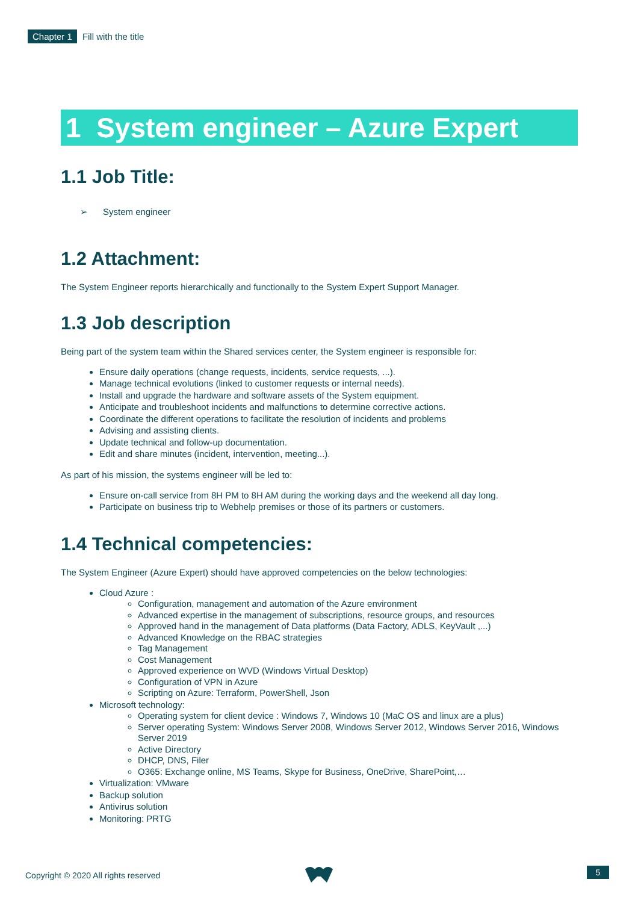Chapter 1 Fill with the title
1 System engineer – Azure Expert
1.1 Job Title:
➢ System engineer
1.2 Attachment:
The System Engineer reports hierarchically and functionally to the System Expert Support Manager.
1.3 Job description
Being part of the system team within the Shared services center, the System engineer is responsible for:
Ensure daily operations (change requests, incidents, service requests, ...).
Manage technical evolutions (linked to customer requests or internal needs).
Install and upgrade the hardware and software assets of the System equipment.
Anticipate and troubleshoot incidents and malfunctions to determine corrective actions.
Coordinate the different operations to facilitate the resolution of incidents and problems
Advising and assisting clients.
Update technical and follow-up documentation.
Edit and share minutes (incident, intervention, meeting...).
As part of his mission, the systems engineer will be led to:
Ensure on-call service from 8H PM to 8H AM during the working days and the weekend all day long.
Participate on business trip to Webhelp premises or those of its partners or customers.
1.4 Technical competencies:
The System Engineer (Azure Expert) should have approved competencies on the below technologies:
Cloud Azure :
Configuration, management and automation of the Azure environment
Advanced expertise in the management of subscriptions, resource groups, and resources
Approved hand in the management of Data platforms (Data Factory, ADLS, KeyVault ,...)
Advanced Knowledge on the RBAC strategies
Tag Management
Cost Management
Approved experience on WVD (Windows Virtual Desktop)
Configuration of VPN in Azure
Scripting on Azure: Terraform, PowerShell, Json
Microsoft technology:
Operating system for client device : Windows 7, Windows 10 (MaC OS and linux are a plus)
Server operating System: Windows Server 2008, Windows Server 2012, Windows Server 2016, Windows Server 2019
Active Directory
DHCP, DNS, Filer
O365: Exchange online, MS Teams, Skype for Business, OneDrive, SharePoint,…
Virtualization: VMware
Backup solution
Antivirus solution
Monitoring: PRTG
Copyright © 2020 All rights reserved
5